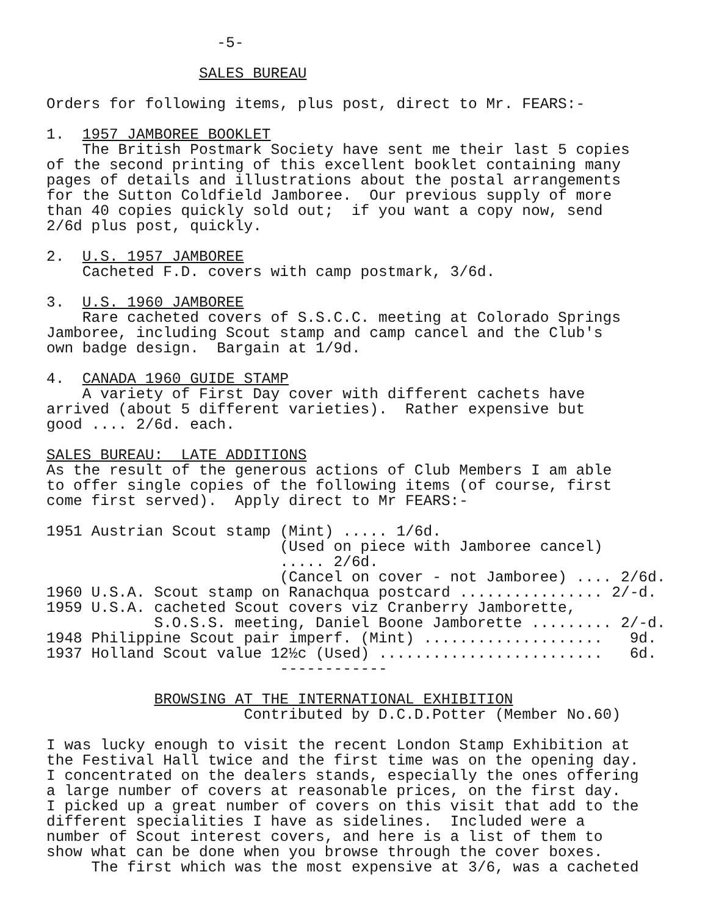-5-

                 SALES BUREAU

Orders for following items, plus post, direct to Mr. FEARS:-

1.  1957 JAMBOREE BOOKLET
    The British Postmark Society have sent me their last 5 copies
of the second printing of this excellent booklet containing many
pages of details and illustrations about the postal arrangements
for the Sutton Coldfield Jamboree.  Our previous supply of more
than 40 copies quickly sold out;  if you want a copy now, send
2/6d plus post, quickly.

2.  U.S. 1957 JAMBOREE
    Cacheted F.D. covers with camp postmark, 3/6d.

3.  U.S. 1960 JAMBOREE
    Rare cacheted covers of S.S.C.C. meeting at Colorado Springs
Jamboree, including Scout stamp and camp cancel and the Club's
own badge design.  Bargain at 1/9d.

4.  CANADA 1960 GUIDE STAMP
    A variety of First Day cover with different cachets have
arrived (about 5 different varieties).  Rather expensive but
good .... 2/6d. each.

SALES BUREAU:  LATE ADDITIONS
As the result of the generous actions of Club Members I am able
to offer single copies of the following items (of course, first
come first served).  Apply direct to Mr FEARS:-

1951 Austrian Scout stamp (Mint) ..... 1/6d.
                          (Used on piece with Jamboree cancel)
                          ..... 2/6d.
                          (Cancel on cover - not Jamboree) .... 2/6d.
1960 U.S.A. Scout stamp on Ranachqua postcard ................ 2/-d.
1959 U.S.A. cacheted Scout covers viz Cranberry Jamborette,
            S.O.S.S. meeting, Daniel Boone Jamborette ......... 2/-d.
1948 Philippine Scout pair imperf. (Mint) ....................   9d.
1937 Holland Scout value 12½c (Used) .........................   6d.
                          ------------

            BROWSING AT THE INTERNATIONAL EXHIBITION
                      Contributed by D.C.D.Potter (Member No.60)

I was lucky enough to visit the recent London Stamp Exhibition at
the Festival Hall twice and the first time was on the opening day.
I concentrated on the dealers stands, especially the ones offering
a large number of covers at reasonable prices, on the first day.
I picked up a great number of covers on this visit that add to the
different specialities I have as sidelines.  Included were a
number of Scout interest covers, and here is a list of them to
show what can be done when you browse through the cover boxes.
     The first which was the most expensive at 3/6, was a cacheted